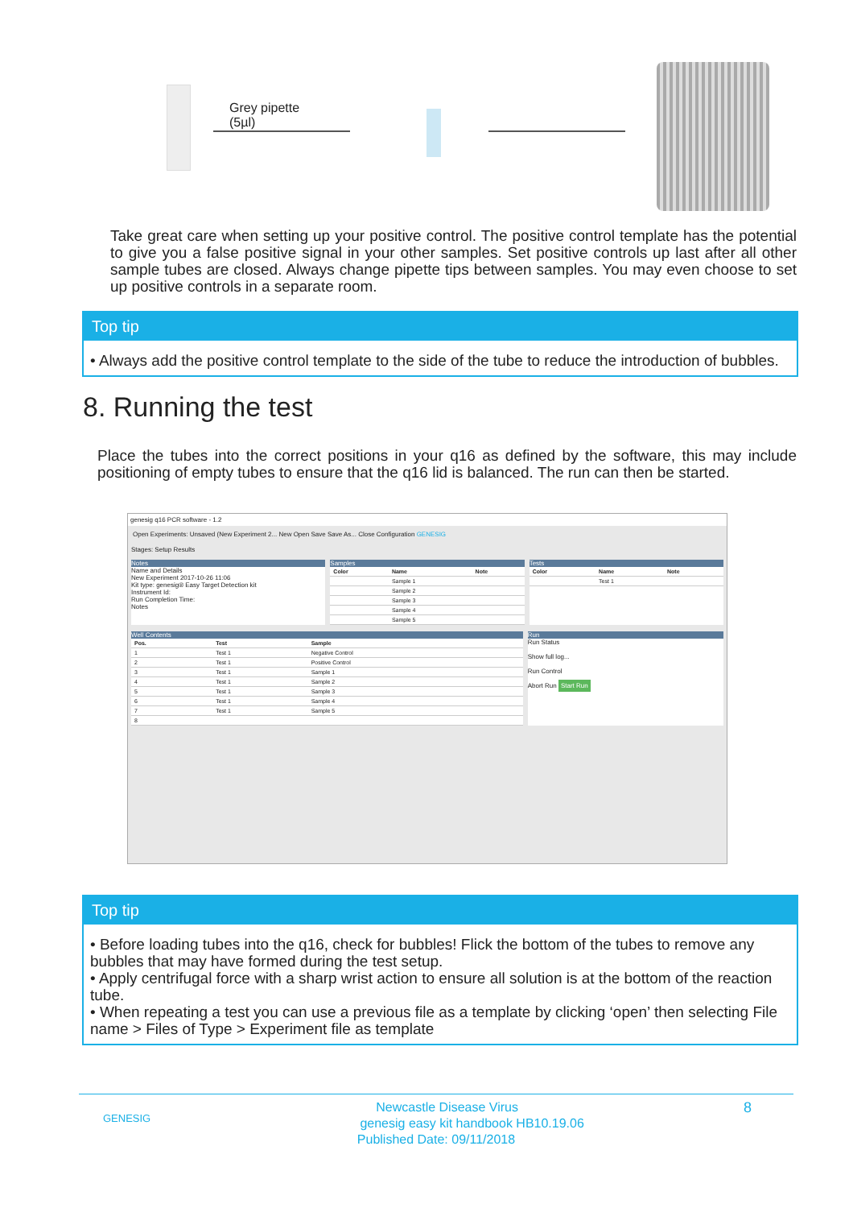Grey pipette
(5µl)
Take great care when setting up your positive control. The positive control template has the potential to give you a false positive signal in your other samples. Set positive controls up last after all other sample tubes are closed. Always change pipette tips between samples. You may even choose to set up positive controls in a separate room.
Top tip
• Always add the positive control template to the side of the tube to reduce the introduction of bubbles.
8. Running the test
Place the tubes into the correct positions in your q16 as defined by the software, this may include positioning of empty tubes to ensure that the q16 lid is balanced. The run can then be started.
genesig q16 PCR software - 1.2
Open Experiments: Unsaved (New Experiment 2... New Open Save Save As... Close Configuration GENESIG
Stages: Setup Results
Notes
Name and Details
New Experiment 2017-10-26 11:06
Kit type: genesig® Easy Target Detection kit
Instrument Id:
Run Completion Time:
Notes
Samples
| Color | Name | Note |
| --- | --- | --- |
| | Sample 1 | |
| | Sample 2 | |
| | Sample 3 | |
| | Sample 4 | |
| | Sample 5 | |
Tests
| Color | Name | Note |
| --- | --- | --- |
| | Test 1 | |
Well Contents
| Pos. | Test | Sample |
| --- | --- | --- |
| 1 | Test 1 | Negative Control |
| 2 | Test 1 | Positive Control |
| 3 | Test 1 | Sample 1 |
| 4 | Test 1 | Sample 2 |
| 5 | Test 1 | Sample 3 |
| 6 | Test 1 | Sample 4 |
| 7 | Test 1 | Sample 5 |
| 8 | | |
Run
Run Status
Show full log...
Run Control
Abort Run Start Run
Top tip
• Before loading tubes into the q16, check for bubbles! Flick the bottom of the tubes to remove any bubbles that may have formed during the test setup.
• Apply centrifugal force with a sharp wrist action to ensure all solution is at the bottom of the reaction tube.
• When repeating a test you can use a previous file as a template by clicking ‘open’ then selecting File name > Files of Type > Experiment file as template
GENESIG 8 Newcastle Disease Virus
genesig easy kit handbook HB10.19.06
Published Date: 09/11/2018